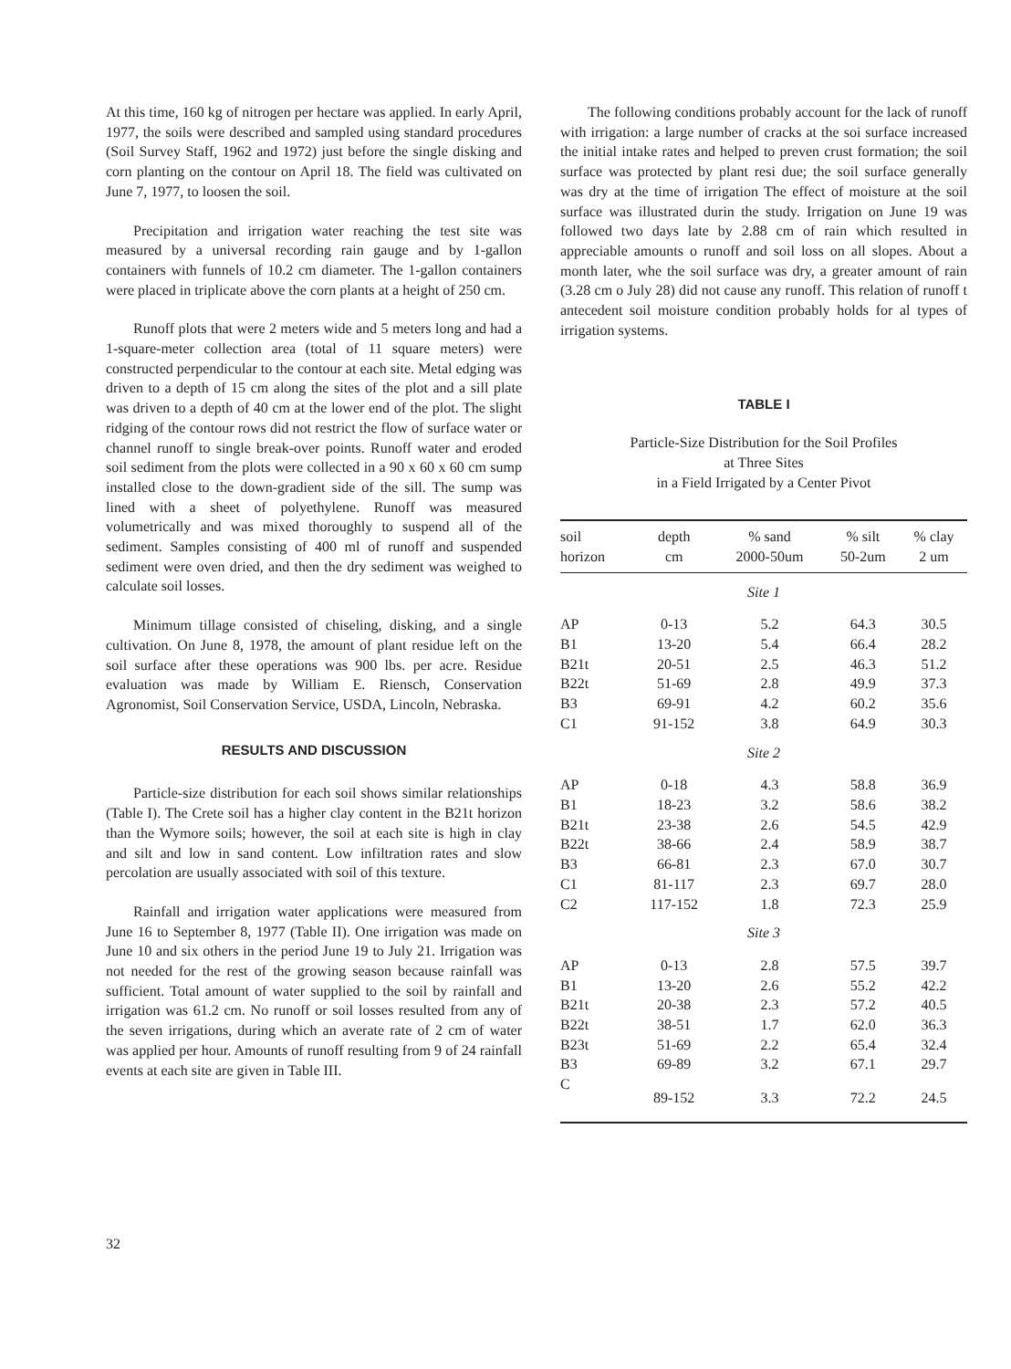At this time, 160 kg of nitrogen per hectare was applied. In early April, 1977, the soils were described and sampled using standard procedures (Soil Survey Staff, 1962 and 1972) just before the single disking and corn planting on the contour on April 18. The field was cultivated on June 7, 1977, to loosen the soil.
Precipitation and irrigation water reaching the test site was measured by a universal recording rain gauge and by 1-gallon containers with funnels of 10.2 cm diameter. The 1-gallon containers were placed in triplicate above the corn plants at a height of 250 cm.
Runoff plots that were 2 meters wide and 5 meters long and had a 1-square-meter collection area (total of 11 square meters) were constructed perpendicular to the contour at each site. Metal edging was driven to a depth of 15 cm along the sites of the plot and a sill plate was driven to a depth of 40 cm at the lower end of the plot. The slight ridging of the contour rows did not restrict the flow of surface water or channel runoff to single break-over points. Runoff water and eroded soil sediment from the plots were collected in a 90 x 60 x 60 cm sump installed close to the down-gradient side of the sill. The sump was lined with a sheet of polyethylene. Runoff was measured volumetrically and was mixed thoroughly to suspend all of the sediment. Samples consisting of 400 ml of runoff and suspended sediment were oven dried, and then the dry sediment was weighed to calculate soil losses.
Minimum tillage consisted of chiseling, disking, and a single cultivation. On June 8, 1978, the amount of plant residue left on the soil surface after these operations was 900 lbs. per acre. Residue evaluation was made by William E. Riensch, Conservation Agronomist, Soil Conservation Service, USDA, Lincoln, Nebraska.
RESULTS AND DISCUSSION
Particle-size distribution for each soil shows similar relationships (Table I). The Crete soil has a higher clay content in the B21t horizon than the Wymore soils; however, the soil at each site is high in clay and silt and low in sand content. Low infiltration rates and slow percolation are usually associated with soil of this texture.
Rainfall and irrigation water applications were measured from June 16 to September 8, 1977 (Table II). One irrigation was made on June 10 and six others in the period June 19 to July 21. Irrigation was not needed for the rest of the growing season because rainfall was sufficient. Total amount of water supplied to the soil by rainfall and irrigation was 61.2 cm. No runoff or soil losses resulted from any of the seven irrigations, during which an averate rate of 2 cm of water was applied per hour. Amounts of runoff resulting from 9 of 24 rainfall events at each site are given in Table III.
The following conditions probably account for the lack of runoff with irrigation: a large number of cracks at the soi surface increased the initial intake rates and helped to preven crust formation; the soil surface was protected by plant resi due; the soil surface generally was dry at the time of irrigation The effect of moisture at the soil surface was illustrated durin the study. Irrigation on June 19 was followed two days late by 2.88 cm of rain which resulted in appreciable amounts o runoff and soil loss on all slopes. About a month later, whe the soil surface was dry, a greater amount of rain (3.28 cm o July 28) did not cause any runoff. This relation of runoff t antecedent soil moisture condition probably holds for al types of irrigation systems.
TABLE I
Particle-Size Distribution for the Soil Profiles
at Three Sites
in a Field Irrigated by a Center Pivot
| soil horizon | depth cm | % sand 2000-50um | % silt 50-2um | % clay 2 um |
| --- | --- | --- | --- | --- |
| Site 1 | | | | |
| AP | 0-13 | 5.2 | 64.3 | 30.5 |
| B1 | 13-20 | 5.4 | 66.4 | 28.2 |
| B21t | 20-51 | 2.5 | 46.3 | 51.2 |
| B22t | 51-69 | 2.8 | 49.9 | 37.3 |
| B3 | 69-91 | 4.2 | 60.2 | 35.6 |
| C1 | 91-152 | 3.8 | 64.9 | 30.3 |
| Site 2 | | | | |
| AP | 0-18 | 4.3 | 58.8 | 36.9 |
| B1 | 18-23 | 3.2 | 58.6 | 38.2 |
| B21t | 23-38 | 2.6 | 54.5 | 42.9 |
| B22t | 38-66 | 2.4 | 58.9 | 38.7 |
| B3 | 66-81 | 2.3 | 67.0 | 30.7 |
| C1 | 81-117 | 2.3 | 69.7 | 28.0 |
| C2 | 117-152 | 1.8 | 72.3 | 25.9 |
| Site 3 | | | | |
| AP | 0-13 | 2.8 | 57.5 | 39.7 |
| B1 | 13-20 | 2.6 | 55.2 | 42.2 |
| B21t | 20-38 | 2.3 | 57.2 | 40.5 |
| B22t | 38-51 | 1.7 | 62.0 | 36.3 |
| B23t | 51-69 | 2.2 | 65.4 | 32.4 |
| B3 | 69-89 | 3.2 | 67.1 | 29.7 |
| C | 89-152 | 3.3 | 72.2 | 24.5 |
32